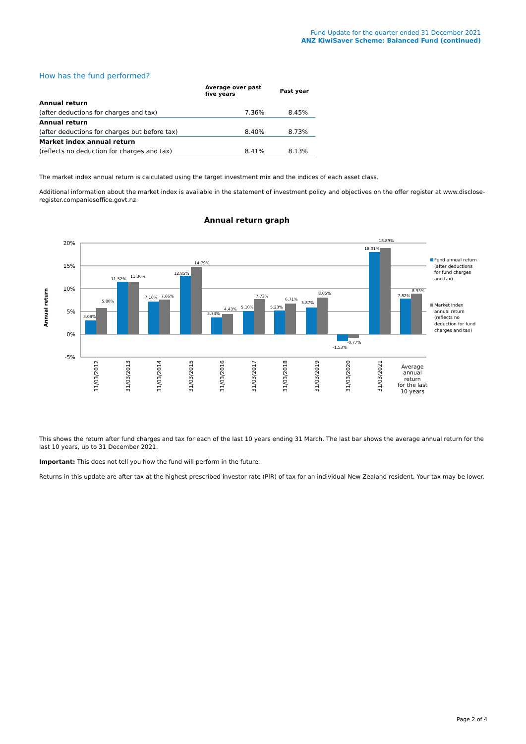Fund Update for the quarter ended 31 December 2021
ANZ KiwiSaver Scheme: Balanced Fund (continued)
How has the fund performed?
| | Average over past five years | Past year |
| --- | --- | --- |
| Annual return | | |
| (after deductions for charges and tax) | 7.36% | 8.45% |
| Annual return | | |
| (after deductions for charges but before tax) | 8.40% | 8.73% |
| Market index annual return | | |
| (reflects no deduction for charges and tax) | 8.41% | 8.13% |
The market index annual return is calculated using the target investment mix and the indices of each asset class.
Additional information about the market index is available in the statement of investment policy and objectives on the offer register at www.disclose-register.companiesoffice.govt.nz.
Annual return graph
20%
15%
10%
5%
0%
-5%
Annual return
3.08%
5.80%
11.52%
11.36%
7.16%
7.66%
12.85%
14.79%
3.74%
4.43%
5.10%
7.73%
5.23%
6.71%
5.87%
8.05%
-1.53%
-0.77%
18.01%
18.89%
7.82%
8.93%
31/03/2012
31/03/2013
31/03/2014
31/03/2015
31/03/2016
31/03/2017
31/03/2018
31/03/2019
31/03/2020
31/03/2021
Average
annual
return
for the last
10 years
Fund annual return
(after deductions
for fund charges
and tax)
Market index
annual return
(reflects no
deduction for fund
charges and tax)
This shows the return after fund charges and tax for each of the last 10 years ending 31 March. The last bar shows the average annual return for the last 10 years, up to 31 December 2021.
Important: This does not tell you how the fund will perform in the future.
Returns in this update are after tax at the highest prescribed investor rate (PIR) of tax for an individual New Zealand resident. Your tax may be lower.
Page 2 of 4